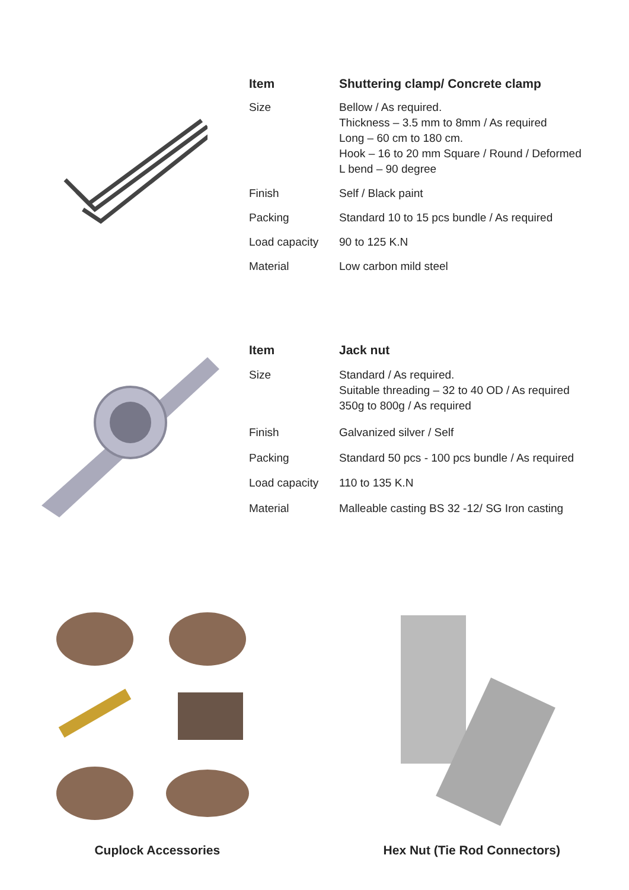| Item | Shuttering clamp/ Concrete clamp |
| --- | --- |
| Size | Bellow / As required. Thickness – 3.5 mm to 8mm / As required Long – 60 cm to 180 cm. Hook – 16 to 20 mm Square / Round / Deformed L bend – 90 degree |
| Finish | Self / Black paint |
| Packing | Standard 10 to 15 pcs bundle / As required |
| Load capacity | 90 to 125 K.N |
| Material | Low carbon mild steel |
| Item | Jack nut |
| --- | --- |
| Size | Standard / As required. Suitable threading – 32 to 40 OD / As required 350g to 800g / As required |
| Finish | Galvanized silver / Self |
| Packing | Standard 50 pcs - 100 pcs bundle / As required |
| Load capacity | 110 to 135 K.N |
| Material | Malleable casting BS 32 -12/ SG Iron casting |
Cuplock Accessories Hex Nut (Tie Rod Connectors)